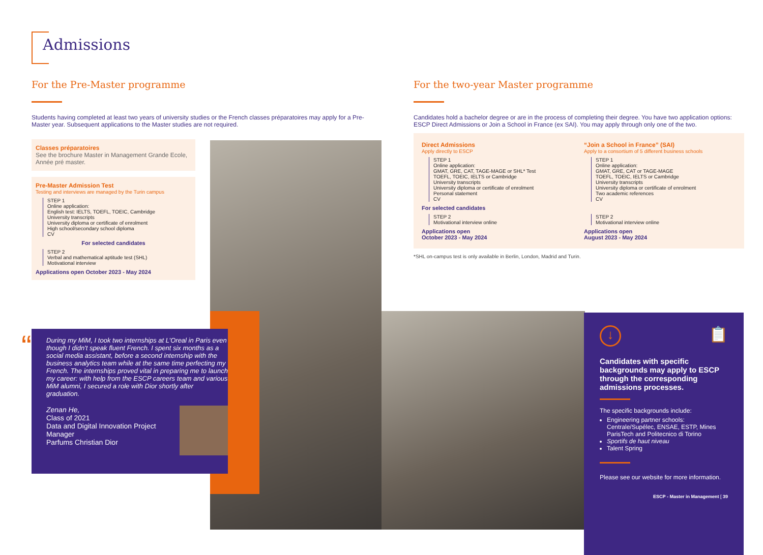Admissions
For the Pre-Master programme
Students having completed at least two years of university studies or the French classes préparatoires may apply for a Pre-Master year. Subsequent applications to the Master studies are not required.
Classes préparatoires
See the brochure Master in Management Grande Ecole, Année pré master.
Pre-Master Admission Test
Testing and interviews are managed by the Turin campus
STEP 1
Online application:
English test: IELTS, TOEFL, TOEIC, Cambridge
University transcripts
University diploma or certificate of enrolment
High school/secondary school diploma
CV
For selected candidates
STEP 2
Verbal and mathematical aptitude test (SHL)
Motivational interview
Applications open October 2023 - May 2024
For the two-year Master programme
Candidates hold a bachelor degree or are in the process of completing their degree. You have two application options: ESCP Direct Admissions or Join a School in France (ex SAI). You may apply through only one of the two.
Direct Admissions
Apply directly to ESCP
STEP 1
Online application:
GMAT, GRE, CAT, TAGE-MAGE or SHL* Test
TOEFL, TOEIC, IELTS or Cambridge
University transcripts
University diploma or certificate of enrolment
Personal statement
CV
For selected candidates
STEP 2
Motivational interview online
Applications open
October 2023 - May 2024
“Join a School in France” (SAI)
Apply to a consortium of 5 different business schools
STEP 1
Online application:
GMAT, GRE, CAT or TAGE-MAGE
TOEFL, TOEIC, IELTS or Cambridge
University transcripts
University diploma or certificate of enrolment
Two academic references
CV
STEP 2
Motivational interview online
Applications open
August 2023 - May 2024
*SHL on-campus test is only available in Berlin, London, Madrid and Turin.
“
During my MiM, I took two internships at L’Oreal in Paris even though I didn't speak fluent French. I spent six months as a social media assistant, before a second internship with the business analytics team while at the same time perfecting my French. The internships proved vital in preparing me to launch my career: with help from the ESCP careers team and various MiM alumni, I secured a role with Dior shortly after graduation.
Zenan He,
Class of 2021
Data and Digital Innovation Project Manager
Parfums Christian Dior
↓ 📋
Candidates with specific backgrounds may apply to ESCP through the corresponding admissions processes.
The specific backgrounds include:
Engineering partner schools: Centrale/Supélec, ENSAE, ESTP, Mines ParisTech and Politecnico di Torino
Sportifs de haut niveau
Talent Spring
Please see our website for more information.
ESCP - Master in Management [ 39